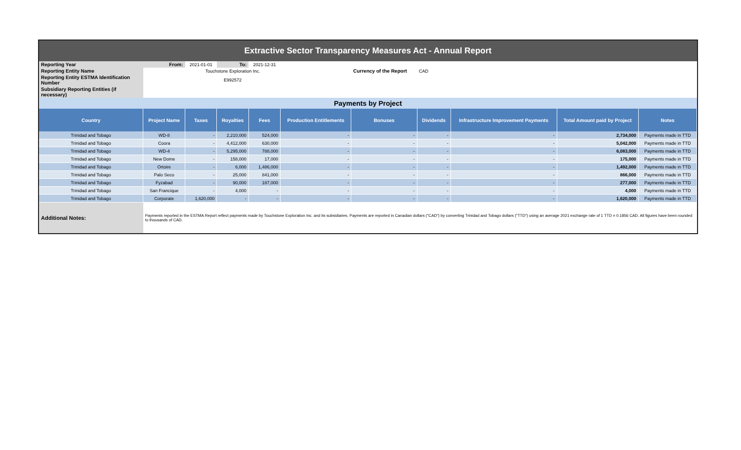| Extractive Sector Transparency Measures Act - Annual Report | | | | | | | | | | |
| Reporting Year | From: | 2021-01-01 | To: | 2021-12-31 | | | | | | |
| Reporting Entity Name | | Touchstone Exploration Inc. | | | | Currency of the Report | CAD | | | |
| Reporting Entity ESTMA Identification Number | | E992572 | | | | | | | | |
| Subsidiary Reporting Entities (if necessary) | | | | | | | | | | |
| Payments by Project | | | | | | | | | | |
| Country | Project Name | Taxes | Royalties | Fees | Production Entitlements | Bonuses | Dividends | Infrastructure Improvement Payments | Total Amount paid by Project | Notes |
| Trinidad and Tobago | WD-8 | - | 2,210,000 | 524,000 | - | - | - | - | 2,734,000 | Payments made in TTD |
| Trinidad and Tobago | Coora | - | 4,412,000 | 630,000 | - | - | - | - | 5,042,000 | Payments made in TTD |
| Trinidad and Tobago | WD-4 | - | 5,295,000 | 788,000 | - | - | - | - | 6,083,000 | Payments made in TTD |
| Trinidad and Tobago | New Dome | - | 158,000 | 17,000 | - | - | - | - | 175,000 | Payments made in TTD |
| Trinidad and Tobago | Ortoire | - | 6,000 | 1,486,000 | - | - | - | - | 1,492,000 | Payments made in TTD |
| Trinidad and Tobago | Palo Seco | - | 25,000 | 841,000 | - | - | - | - | 866,000 | Payments made in TTD |
| Trinidad and Tobago | Fyzabad | - | 90,000 | 187,000 | - | - | - | - | 277,000 | Payments made in TTD |
| Trinidad and Tobago | San Francique | - | 4,000 | - | - | - | - | - | 4,000 | Payments made in TTD |
| Trinidad and Tobago | Corporate | 1,620,000 | - | - | - | - | - | - | 1,620,000 | Payments made in TTD |
| Additional Notes: | Payments reported in the ESTMA Report reflect payments made by Touchstone Exploration Inc. and its subsidiaries. Payments are reported in Canadian dollars ("CAD") by converting Trinidad and Tobago dollars ("TTD") using an average 2021 exchange rate of 1 TTD = 0.1856 CAD. All figures have been rounded to thousands of CAD. | | | | | | | | | |